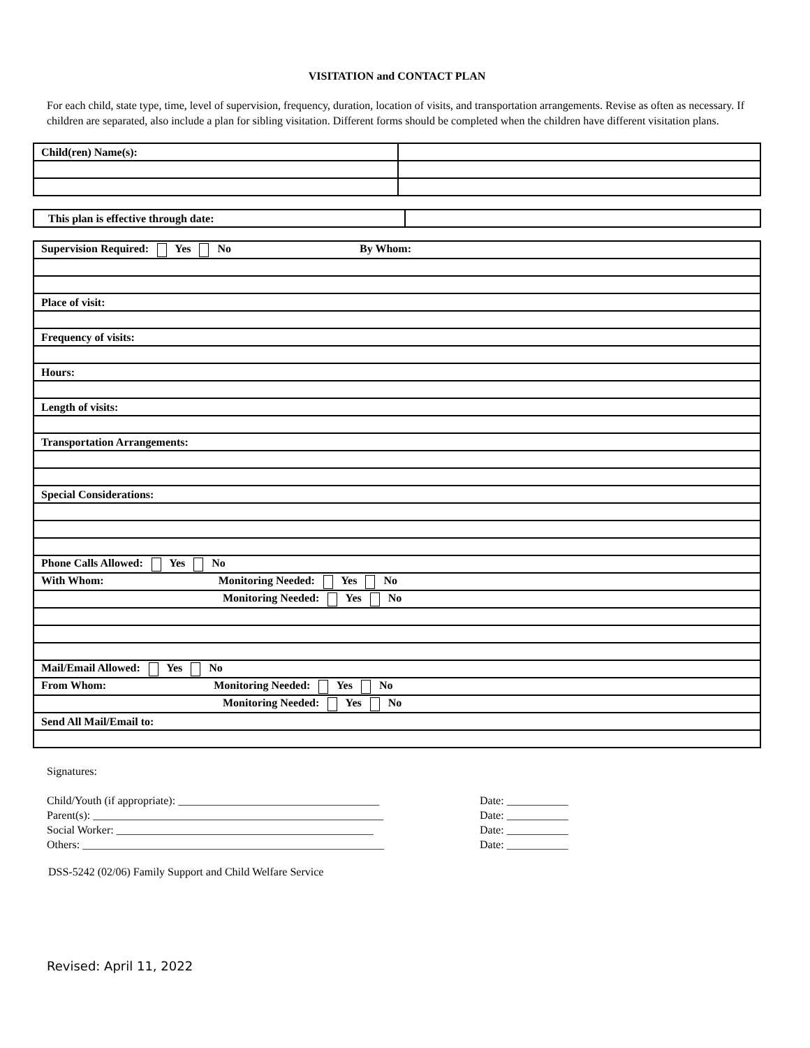VISITATION and CONTACT PLAN
For each child, state type, time, level of supervision, frequency, duration, location of visits, and transportation arrangements. Revise as often as necessary. If children are separated, also include a plan for sibling visitation. Different forms should be completed when the children have different visitation plans.
| Child(ren) Name(s): | |
| This plan is effective through date: | |
| Supervision Required: Yes No By Whom: |
| Place of visit: |
| Frequency of visits: |
| Hours: |
| Length of visits: |
| Transportation Arrangements: |
| Special Considerations: |
| Phone Calls Allowed: Yes No |
| With Whom: Monitoring Needed: Yes No |
| Monitoring Needed: Yes No |
| Mail/Email Allowed: Yes No |
| From Whom: Monitoring Needed: Yes No |
| Monitoring Needed: Yes No |
| Send All Mail/Email to: |
Signatures:
Child/Youth (if appropriate): ____________________________________ Date: ___________
Parent(s): ____________________________________________________ Date: ___________
Social Worker: ______________________________________________ Date: ___________
Others: ______________________________________________________ Date: ___________
DSS-5242 (02/06) Family Support and Child Welfare Service
Revised: April 11, 2022